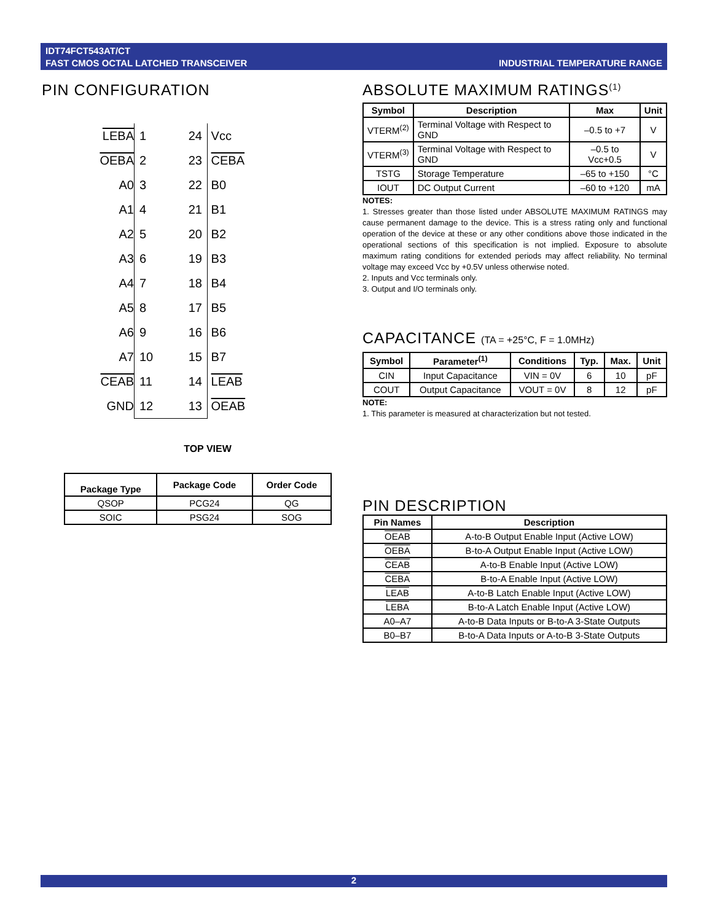IDT74FCT543AT/CT
FAST CMOS OCTAL LATCHED TRANSCEIVER
INDUSTRIAL TEMPERATURE RANGE
PIN CONFIGURATION
LEBA
1 24
Vcc
OEBA
2 23
CEBA
A0
3 22
B0
A1
4 21
B1
A2
5 20
B2
A3
6 19
B3
A4
7 18
B4
A5
8 17
B5
A6
9 16
B6
A7
10 15
B7
CEAB
11 14
LEAB
GND
12 13
OEAB
TOP VIEW
| Package Type | Package Code | Order Code |
| --- | --- | --- |
| QSOP | PCG24 | QG |
| SOIC | PSG24 | SOG |
ABSOLUTE MAXIMUM RATINGS<sup>(1)</sup>
| Symbol | Description | Max | Unit |
| --- | --- | --- | --- |
| VTERM<sup>(2)</sup> | Terminal Voltage with Respect to GND | –0.5 to +7 | V |
| VTERM<sup>(3)</sup> | Terminal Voltage with Respect to GND | –0.5 to Vcc+0.5 | V |
| TSTG | Storage Temperature | –65 to +150 | °C |
| IOUT | DC Output Current | –60 to +120 | mA |
NOTES:
1. Stresses greater than those listed under ABSOLUTE MAXIMUM RATINGS may cause permanent damage to the device. This is a stress rating only and functional operation of the device at these or any other conditions above those indicated in the operational sections of this specification is not implied. Exposure to absolute maximum rating conditions for extended periods may affect reliability. No terminal voltage may exceed Vcc by +0.5V unless otherwise noted.
2. Inputs and Vcc terminals only.
3. Output and I/O terminals only.
CAPACITANCE (TA = +25°C, F = 1.0MHz)
| Symbol | Parameter<sup>(1)</sup> | Conditions | Typ. | Max. | Unit |
| --- | --- | --- | --- | --- | --- |
| CIN | Input Capacitance | VIN = 0V | 6 | 10 | pF |
| COUT | Output Capacitance | VOUT = 0V | 8 | 12 | pF |
NOTE:
1. This parameter is measured at characterization but not tested.
PIN DESCRIPTION
| Pin Names | Description |
| --- | --- |
| OEAB | A-to-B Output Enable Input (Active LOW) |
| OEBA | B-to-A Output Enable Input (Active LOW) |
| CEAB | A-to-B Enable Input (Active LOW) |
| CEBA | B-to-A Enable Input (Active LOW) |
| LEAB | A-to-B Latch Enable Input (Active LOW) |
| LEBA | B-to-A Latch Enable Input (Active LOW) |
| A0–A7 | A-to-B Data Inputs or B-to-A 3-State Outputs |
| B0–B7 | B-to-A Data Inputs or A-to-B 3-State Outputs |
2